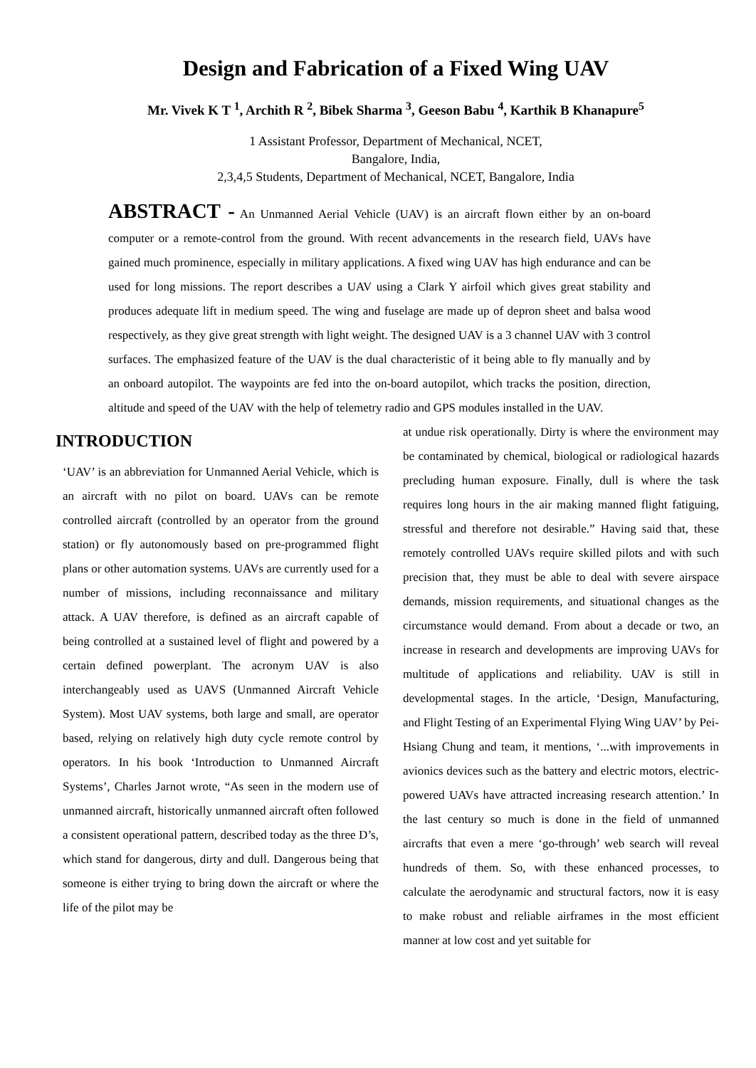Design and Fabrication of a Fixed Wing UAV
Mr. Vivek K T <sup>1</sup>, Archith R <sup>2</sup>, Bibek Sharma <sup>3</sup>, Geeson Babu <sup>4</sup>, Karthik B Khanapure<sup>5</sup>
1 Assistant Professor, Department of Mechanical, NCET,
Bangalore, India,
2,3,4,5 Students, Department of Mechanical, NCET, Bangalore, India
ABSTRACT - An Unmanned Aerial Vehicle (UAV) is an aircraft flown either by an on-board computer or a remote-control from the ground. With recent advancements in the research field, UAVs have gained much prominence, especially in military applications. A fixed wing UAV has high endurance and can be used for long missions. The report describes a UAV using a Clark Y airfoil which gives great stability and produces adequate lift in medium speed. The wing and fuselage are made up of depron sheet and balsa wood respectively, as they give great strength with light weight. The designed UAV is a 3 channel UAV with 3 control surfaces. The emphasized feature of the UAV is the dual characteristic of it being able to fly manually and by an onboard autopilot. The waypoints are fed into the on-board autopilot, which tracks the position, direction, altitude and speed of the UAV with the help of telemetry radio and GPS modules installed in the UAV.
INTRODUCTION
‘UAV’ is an abbreviation for Unmanned Aerial Vehicle, which is an aircraft with no pilot on board. UAVs can be remote controlled aircraft (controlled by an operator from the ground station) or fly autonomously based on pre-programmed flight plans or other automation systems. UAVs are currently used for a number of missions, including reconnaissance and military attack. A UAV therefore, is defined as an aircraft capable of being controlled at a sustained level of flight and powered by a certain defined powerplant. The acronym UAV is also interchangeably used as UAVS (Unmanned Aircraft Vehicle System). Most UAV systems, both large and small, are operator based, relying on relatively high duty cycle remote control by operators. In his book ‘Introduction to Unmanned Aircraft Systems’, Charles Jarnot wrote, “As seen in the modern use of unmanned aircraft, historically unmanned aircraft often followed a consistent operational pattern, described today as the three D’s, which stand for dangerous, dirty and dull. Dangerous being that someone is either trying to bring down the aircraft or where the life of the pilot may be
at undue risk operationally. Dirty is where the environment may be contaminated by chemical, biological or radiological hazards precluding human exposure. Finally, dull is where the task requires long hours in the air making manned flight fatiguing, stressful and therefore not desirable.” Having said that, these remotely controlled UAVs require skilled pilots and with such precision that, they must be able to deal with severe airspace demands, mission requirements, and situational changes as the circumstance would demand. From about a decade or two, an increase in research and developments are improving UAVs for multitude of applications and reliability. UAV is still in developmental stages. In the article, ‘Design, Manufacturing, and Flight Testing of an Experimental Flying Wing UAV’ by Pei-Hsiang Chung and team, it mentions, ‘...with improvements in avionics devices such as the battery and electric motors, electric-powered UAVs have attracted increasing research attention.’ In the last century so much is done in the field of unmanned aircrafts that even a mere ‘go-through’ web search will reveal hundreds of them. So, with these enhanced processes, to calculate the aerodynamic and structural factors, now it is easy to make robust and reliable airframes in the most efficient manner at low cost and yet suitable for